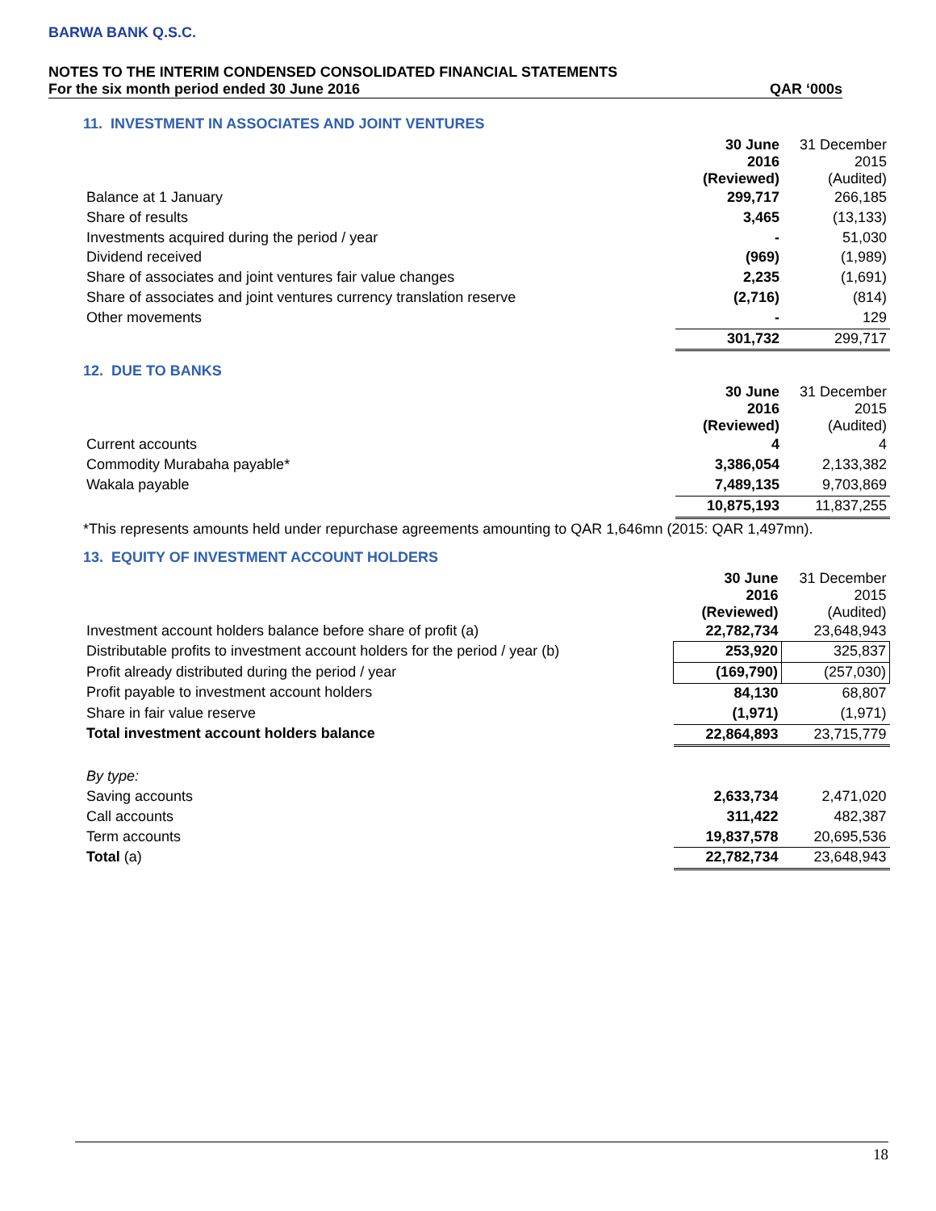BARWA BANK Q.S.C.
NOTES TO THE INTERIM CONDENSED CONSOLIDATED FINANCIAL STATEMENTS
For the six month period ended 30 June 2016 QAR ‘000s
11. INVESTMENT IN ASSOCIATES AND JOINT VENTURES
| | 30 June 2016 (Reviewed) | 31 December 2015 (Audited) |
| Balance at 1 January | 299,717 | 266,185 |
| Share of results | 3,465 | (13,133) |
| Investments acquired during the period / year | - | 51,030 |
| Dividend received | (969) | (1,989) |
| Share of associates and joint ventures fair value changes | 2,235 | (1,691) |
| Share of associates and joint ventures currency translation reserve | (2,716) | (814) |
| Other movements | - | 129 |
| | 301,732 | 299,717 |
12. DUE TO BANKS
| | 30 June 2016 (Reviewed) | 31 December 2015 (Audited) |
| Current accounts | 4 | 4 |
| Commodity Murabaha payable* | 3,386,054 | 2,133,382 |
| Wakala payable | 7,489,135 | 9,703,869 |
| | 10,875,193 | 11,837,255 |
*This represents amounts held under repurchase agreements amounting to QAR 1,646mn (2015: QAR 1,497mn).
13. EQUITY OF INVESTMENT ACCOUNT HOLDERS
| | 30 June 2016 (Reviewed) | 31 December 2015 (Audited) |
| Investment account holders balance before share of profit (a) | 22,782,734 | 23,648,943 |
| Distributable profits to investment account holders for the period / year (b) | 253,920 | 325,837 |
| Profit already distributed during the period / year | (169,790) | (257,030) |
| Profit payable to investment account holders | 84,130 | 68,807 |
| Share in fair value reserve | (1,971) | (1,971) |
| Total investment account holders balance | 22,864,893 | 23,715,779 |
| By type: | | |
| Saving accounts | 2,633,734 | 2,471,020 |
| Call accounts | 311,422 | 482,387 |
| Term accounts | 19,837,578 | 20,695,536 |
| Total (a) | 22,782,734 | 23,648,943 |
18